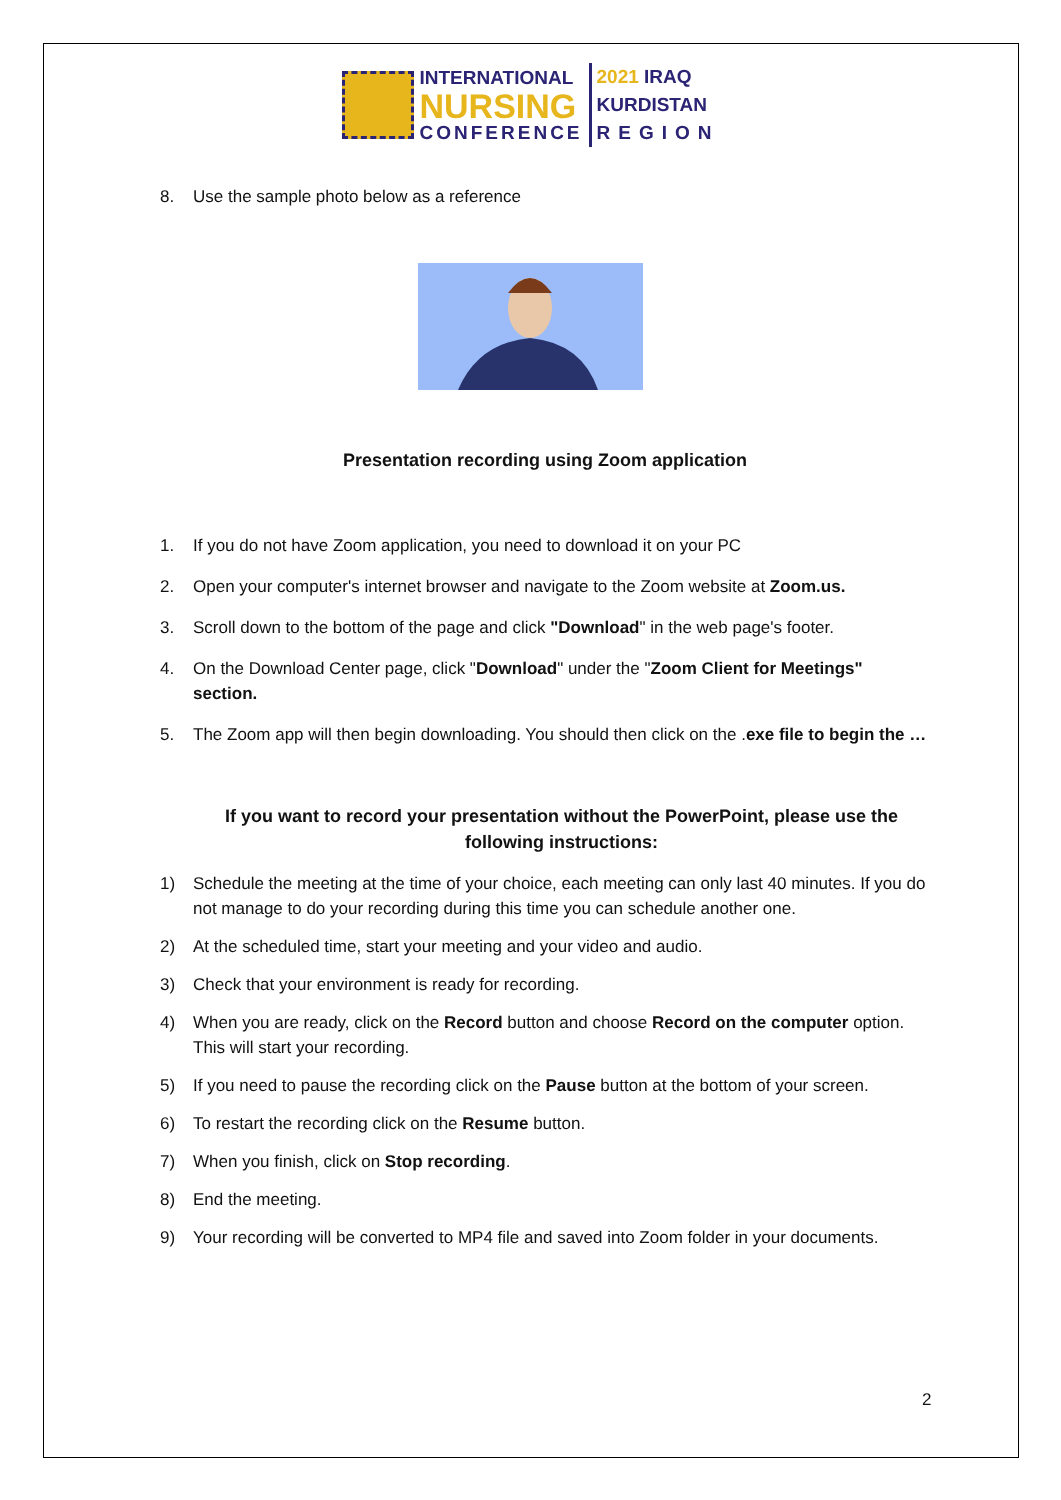INTERNATIONAL
NURSING
CONFERENCE
2021 IRAQ
KURDISTAN
REGION
8. Use the sample photo below as a reference
Presentation recording using Zoom application
1. If you do not have Zoom application, you need to download it on your PC
2. Open your computer's internet browser and navigate to the Zoom website at Zoom.us.
3. Scroll down to the bottom of the page and click "Download" in the web page's footer.
4. On the Download Center page, click "Download" under the "Zoom Client for Meetings" section.
5. The Zoom app will then begin downloading. You should then click on the .exe file to begin the …
If you want to record your presentation without the PowerPoint, please use the following instructions:
1) Schedule the meeting at the time of your choice, each meeting can only last 40 minutes. If you do not manage to do your recording during this time you can schedule another one.
2) At the scheduled time, start your meeting and your video and audio.
3) Check that your environment is ready for recording.
4) When you are ready, click on the Record button and choose Record on the computer option. This will start your recording.
5) If you need to pause the recording click on the Pause button at the bottom of your screen.
6) To restart the recording click on the Resume button.
7) When you finish, click on Stop recording.
8) End the meeting.
9) Your recording will be converted to MP4 file and saved into Zoom folder in your documents.
2